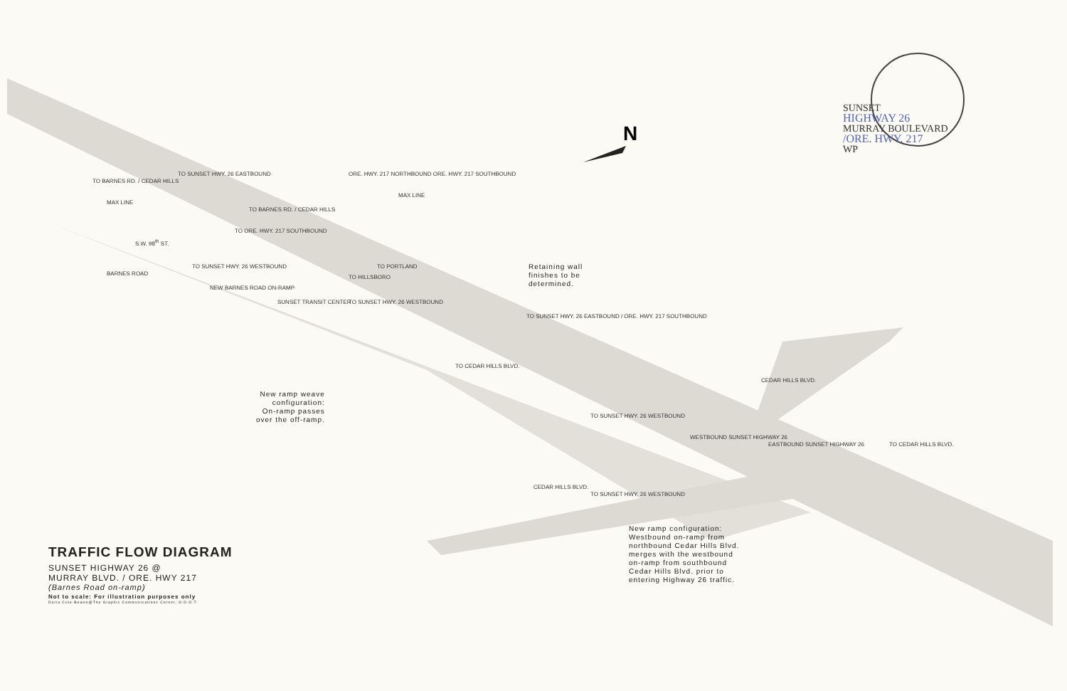SUNSET
HIGHWAY 26
MURRAY BOULEVARD
/ORE. HWY. 217
WP
N
TO SUNSET HWY. 26 EASTBOUND
ORE. HWY. 217 NORTHBOUND ORE. HWY. 217 SOUTHBOUND
MAX LINE
TO BARNES RD. / CEDAR HILLS
MAX LINE
TO BARNES RD. / CEDAR HILLS
TO ORE. HWY. 217 SOUTHBOUND
S.W. 98<sup>th</sup> ST.
BARNES ROAD
TO SUNSET HWY. 26 WESTBOUND
NEW BARNES ROAD ON-RAMP
SUNSET TRANSIT CENTER
TO PORTLAND
TO HILLSBORO
TO SUNSET HWY. 26 WESTBOUND
TO CEDAR HILLS BLVD.
TO SUNSET HWY. 26 EASTBOUND / ORE. HWY. 217 SOUTHBOUND
CEDAR HILLS BLVD.
TO SUNSET HWY. 26 WESTBOUND
WESTBOUND SUNSET HIGHWAY 26
EASTBOUND SUNSET HIGHWAY 26 TO CEDAR HILLS BLVD.
CEDAR HILLS BLVD.
TO SUNSET HWY. 26 WESTBOUND
Retaining wall
finishes to be
determined.
New ramp weave
configuration:
On-ramp passes
over the off-ramp.
New ramp configuration:
Westbound on-ramp from
northbound Cedar Hills Blvd.
merges with the westbound
on-ramp from southbound
Cedar Hills Blvd. prior to
entering Highway 26 traffic.
TRAFFIC FLOW DIAGRAM
SUNSET HIGHWAY 26 @
MURRAY BLVD. / ORE. HWY 217
(Barnes Road on-ramp)
Not to scale: For illustration purposes only
Darla Cole-Bowen@The Graphic Communications Corner, O.D.O.T.